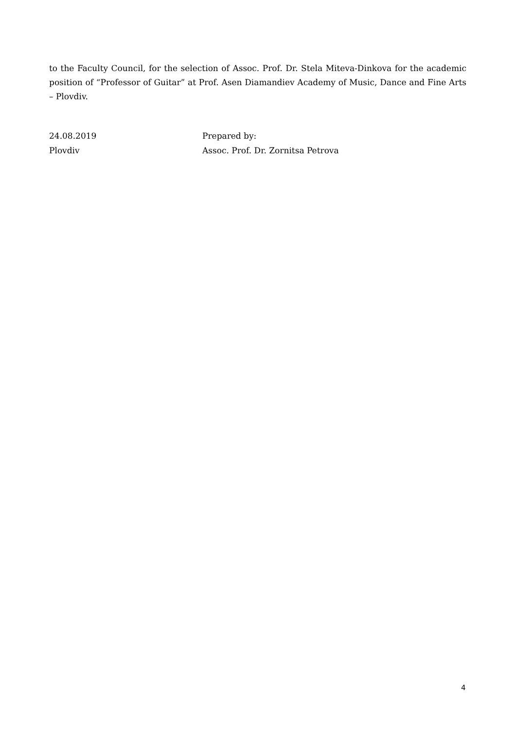to the Faculty Council, for the selection of Assoc. Prof. Dr. Stela Miteva-Dinkova for the academic position of “Professor of Guitar” at Prof. Asen Diamandiev Academy of Music, Dance and Fine Arts – Plovdiv.
24.08.2019
Plovdiv
Prepared by:
Assoc. Prof. Dr. Zornitsa Petrova
4